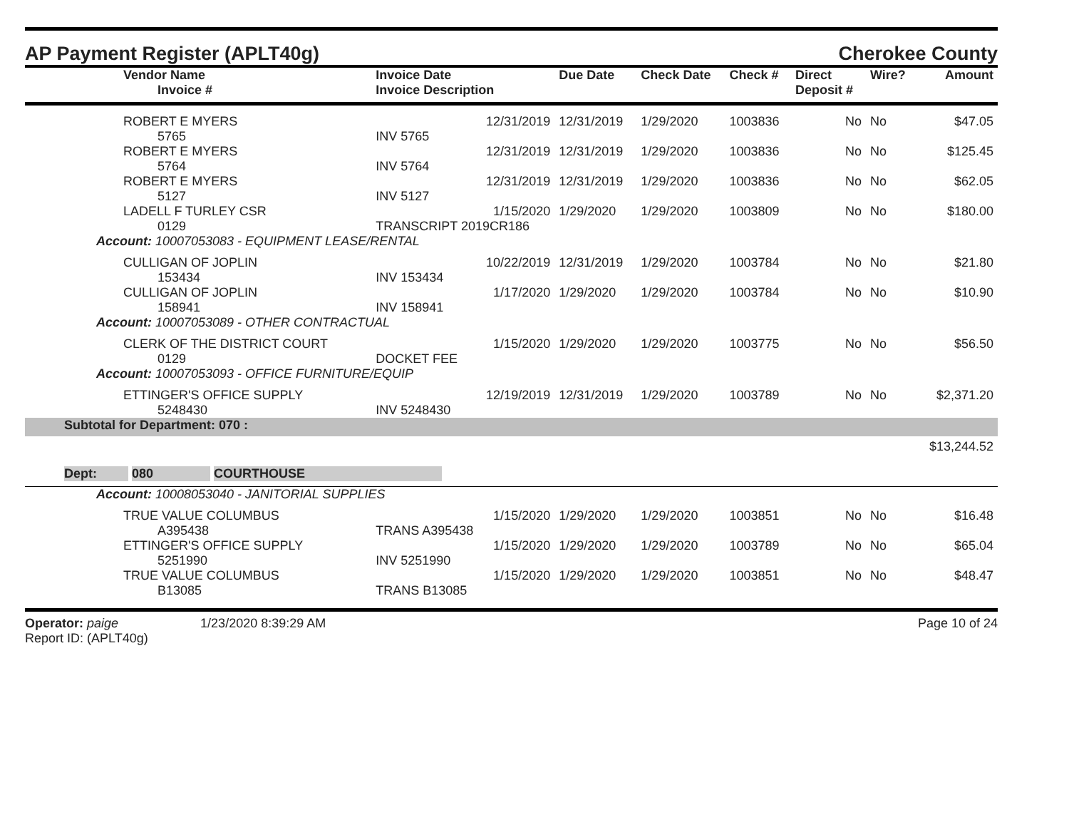AP Payment Register (APLT40g)
Cherokee County
| Vendor Name Invoice # | Invoice Date Invoice Description | Due Date | Check Date | Check # | Direct Deposit # | Wire? | Amount |
| --- | --- | --- | --- | --- | --- | --- | --- |
| ROBERT E MYERS 5765 | 12/31/2019 INV 5765 | 12/31/2019 | 1/29/2020 | 1003836 | No | No | $47.05 |
| ROBERT E MYERS 5764 | 12/31/2019 INV 5764 | 12/31/2019 | 1/29/2020 | 1003836 | No | No | $125.45 |
| ROBERT E MYERS 5127 | 12/31/2019 INV 5127 | 12/31/2019 | 1/29/2020 | 1003836 | No | No | $62.05 |
| LADELL F TURLEY CSR 0129 | 1/15/2020 TRANSCRIPT 2019CR186 | 1/29/2020 | 1/29/2020 | 1003809 | No | No | $180.00 |
| Account: 10007053083 - EQUIPMENT LEASE/RENTAL | | | | | | | |
| CULLIGAN OF JOPLIN 153434 | 10/22/2019 INV 153434 | 12/31/2019 | 1/29/2020 | 1003784 | No | No | $21.80 |
| CULLIGAN OF JOPLIN 158941 | 1/17/2020 INV 158941 | 1/29/2020 | 1/29/2020 | 1003784 | No | No | $10.90 |
| Account: 10007053089 - OTHER CONTRACTUAL | | | | | | | |
| CLERK OF THE DISTRICT COURT 0129 | 1/15/2020 DOCKET FEE | 1/29/2020 | 1/29/2020 | 1003775 | No | No | $56.50 |
| Account: 10007053093 - OFFICE FURNITURE/EQUIP | | | | | | | |
| ETTINGER'S OFFICE SUPPLY 5248430 | 12/19/2019 INV 5248430 | 12/31/2019 | 1/29/2020 | 1003789 | No | No | $2,371.20 |
| Subtotal for Department: 070 : | | | | | | | |
| | | | | | | | $13,244.52 |
| Dept: 080 COURTHOUSE | | | | | | | |
| Account: 10008053040 - JANITORIAL SUPPLIES | | | | | | | |
| TRUE VALUE COLUMBUS A395438 | 1/15/2020 TRANS A395438 | 1/29/2020 | 1/29/2020 | 1003851 | No | No | $16.48 |
| ETTINGER'S OFFICE SUPPLY 5251990 | 1/15/2020 INV 5251990 | 1/29/2020 | 1/29/2020 | 1003789 | No | No | $65.04 |
| TRUE VALUE COLUMBUS B13085 | 1/15/2020 TRANS B13085 | 1/29/2020 | 1/29/2020 | 1003851 | No | No | $48.47 |
Operator: paige 1/23/2020 8:39:29 AM
Report ID: (APLT40g)
Page 10 of 24